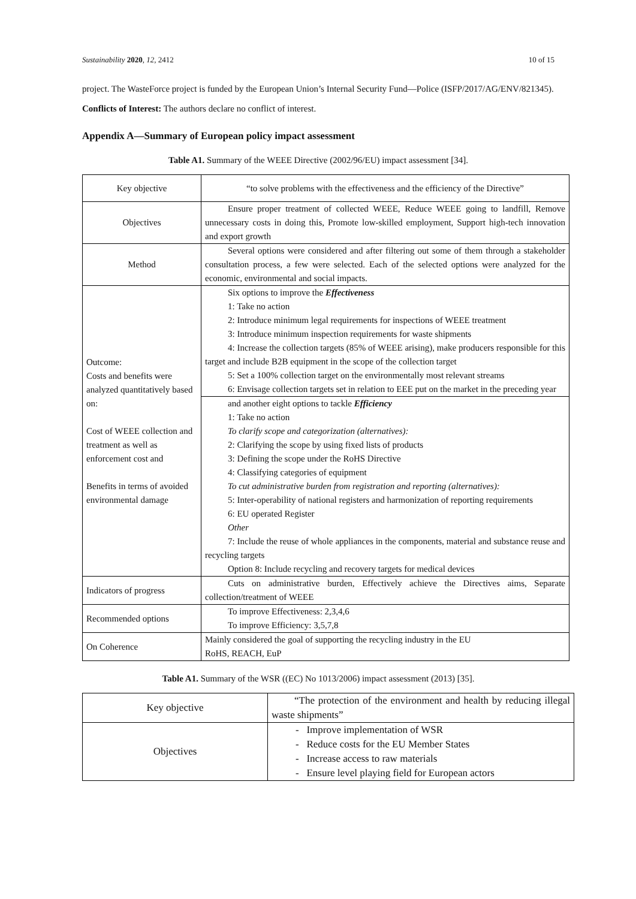Sustainability 2020, 12, 2412 10 of 15
project. The WasteForce project is funded by the European Union’s Internal Security Fund—Police (ISFP/2017/AG/ENV/821345).
Conflicts of Interest: The authors declare no conflict of interest.
Appendix A—Summary of European policy impact assessment
Table A1. Summary of the WEEE Directive (2002/96/EU) impact assessment [34].
| Key objective | “to solve problems with the effectiveness and the efficiency of the Directive” |
| Objectives | Ensure proper treatment of collected WEEE, Reduce WEEE going to landfill, Remove unnecessary costs in doing this, Promote low-skilled employment, Support high-tech innovation and export growth |
| Method | Several options were considered and after filtering out some of them through a stakeholder consultation process, a few were selected. Each of the selected options were analyzed for the economic, environmental and social impacts. |
| Outcome: Costs and benefits were analyzed quantitatively based on: Cost of WEEE collection and treatment as well as enforcement cost and Benefits in terms of avoided environmental damage | Six options to improve the Effectiveness 1: Take no action 2: Introduce minimum legal requirements for inspections of WEEE treatment 3: Introduce minimum inspection requirements for waste shipments 4: Increase the collection targets (85% of WEEE arising), make producers responsible for this target and include B2B equipment in the scope of the collection target 5: Set a 100% collection target on the environmentally most relevant streams 6: Envisage collection targets set in relation to EEE put on the market in the preceding year and another eight options to tackle Efficiency 1: Take no action To clarify scope and categorization (alternatives): 2: Clarifying the scope by using fixed lists of products 3: Defining the scope under the RoHS Directive 4: Classifying categories of equipment To cut administrative burden from registration and reporting (alternatives): 5: Inter-operability of national registers and harmonization of reporting requirements 6: EU operated Register Other 7: Include the reuse of whole appliances in the components, material and substance reuse and recycling targets Option 8: Include recycling and recovery targets for medical devices |
| Indicators of progress | Cuts on administrative burden, Effectively achieve the Directives aims, Separate collection/treatment of WEEE |
| Recommended options | To improve Effectiveness: 2,3,4,6 To improve Efficiency: 3,5,7,8 |
| On Coherence | Mainly considered the goal of supporting the recycling industry in the EU RoHS, REACH, EuP |
Table A1. Summary of the WSR ((EC) No 1013/2006) impact assessment (2013) [35].
| Key objective | “The protection of the environment and health by reducing illegal waste shipments” |
| Objectives | - Improve implementation of WSR - Reduce costs for the EU Member States - Increase access to raw materials - Ensure level playing field for European actors |